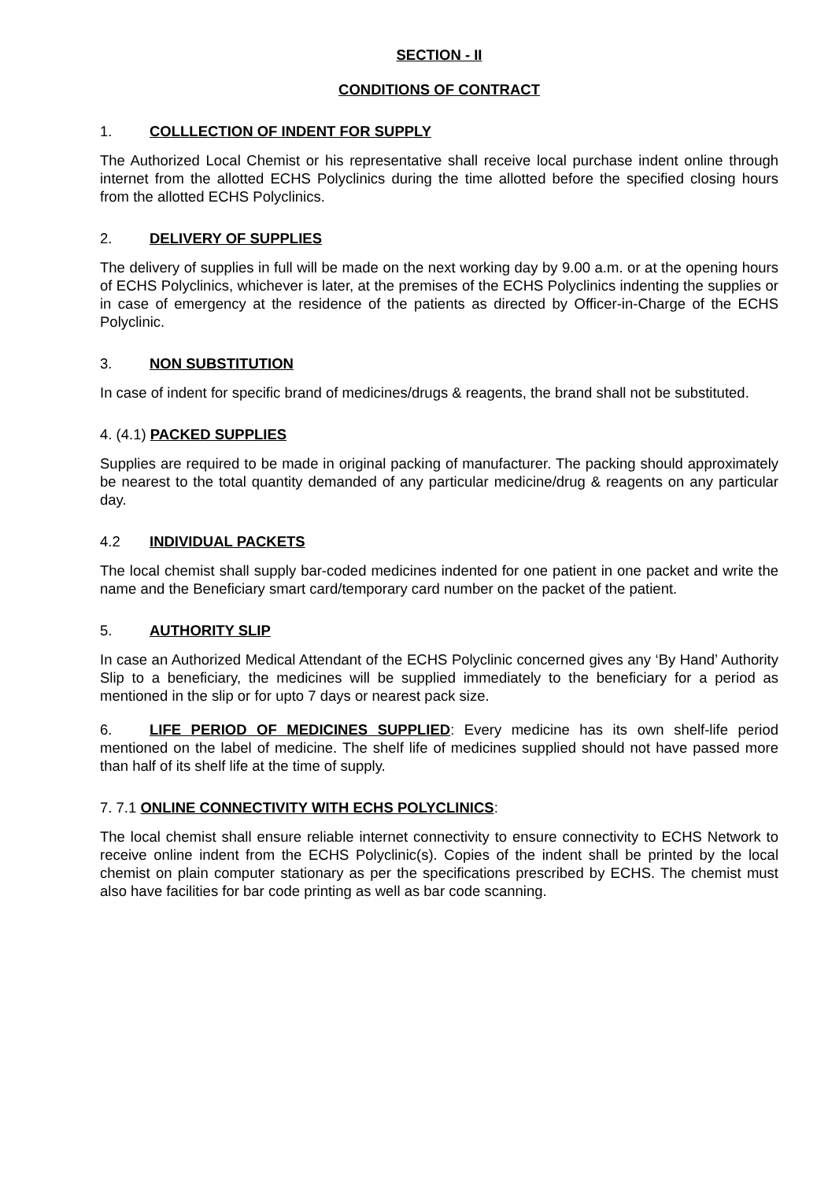SECTION - II
CONDITIONS OF CONTRACT
1. COLLLECTION OF INDENT FOR SUPPLY
The Authorized Local Chemist or his representative shall receive local purchase indent online through internet from the allotted ECHS Polyclinics during the time allotted before the specified closing hours from the allotted ECHS Polyclinics.
2. DELIVERY OF SUPPLIES
The delivery of supplies in full will be made on the next working day by 9.00 a.m. or at the opening hours of ECHS Polyclinics, whichever is later, at the premises of the ECHS Polyclinics indenting the supplies or in case of emergency at the residence of the patients as directed by Officer-in-Charge of the ECHS Polyclinic.
3. NON SUBSTITUTION
In case of indent for specific brand of medicines/drugs & reagents, the brand shall not be substituted.
4. (4.1) PACKED SUPPLIES
Supplies are required to be made in original packing of manufacturer. The packing should approximately be nearest to the total quantity demanded of any particular medicine/drug & reagents on any particular day.
4.2 INDIVIDUAL PACKETS
The local chemist shall supply bar-coded medicines indented for one patient in one packet and write the name and the Beneficiary smart card/temporary card number on the packet of the patient.
5. AUTHORITY SLIP
In case an Authorized Medical Attendant of the ECHS Polyclinic concerned gives any ‘By Hand’ Authority Slip to a beneficiary, the medicines will be supplied immediately to the beneficiary for a period as mentioned in the slip or for upto 7 days or nearest pack size.
6. LIFE PERIOD OF MEDICINES SUPPLIED: Every medicine has its own shelf-life period mentioned on the label of medicine. The shelf life of medicines supplied should not have passed more than half of its shelf life at the time of supply.
7. 7.1 ONLINE CONNECTIVITY WITH ECHS POLYCLINICS:
The local chemist shall ensure reliable internet connectivity to ensure connectivity to ECHS Network to receive online indent from the ECHS Polyclinic(s). Copies of the indent shall be printed by the local chemist on plain computer stationary as per the specifications prescribed by ECHS. The chemist must also have facilities for bar code printing as well as bar code scanning.